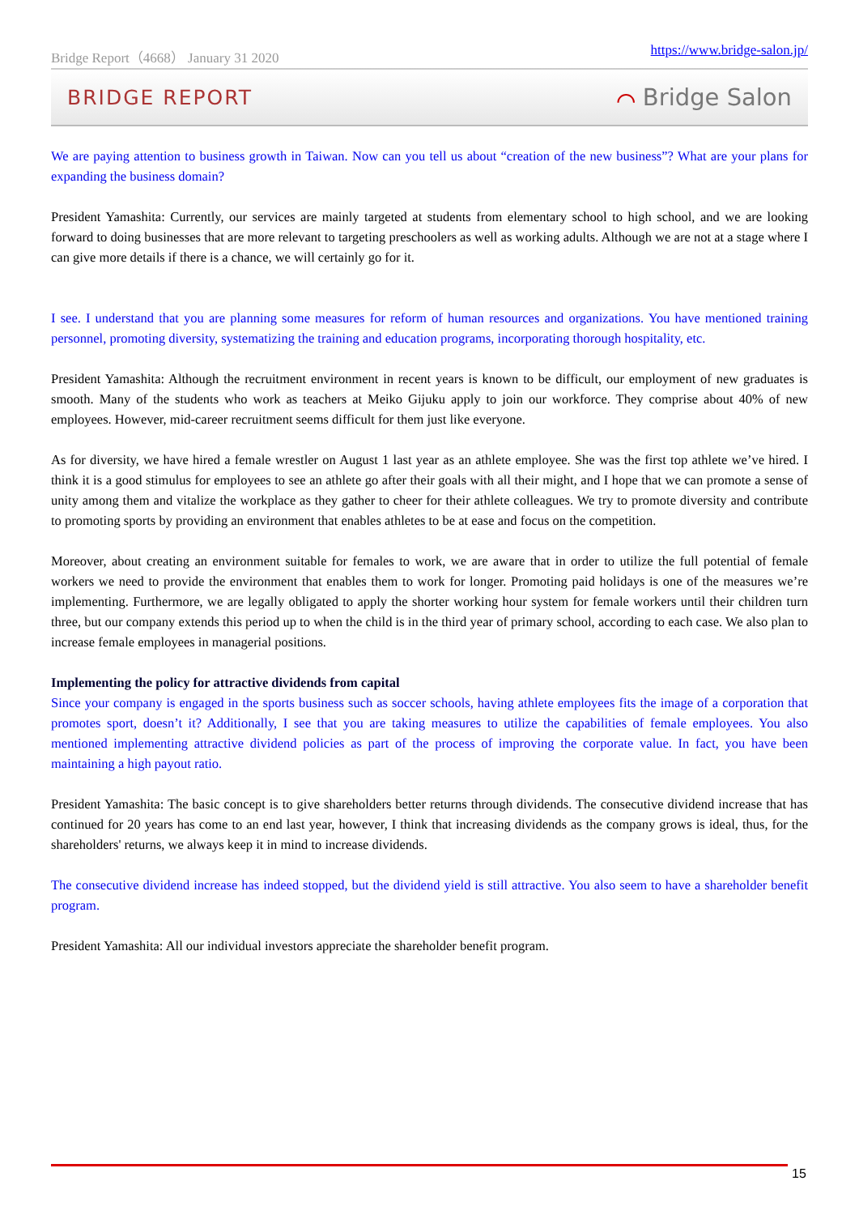Bridge Report（4668） January 31 2020 https://www.bridge-salon.jp/
BRIDGE REPORT ⌒ Bridge Salon
We are paying attention to business growth in Taiwan. Now can you tell us about “creation of the new business”? What are your plans for expanding the business domain?
President Yamashita: Currently, our services are mainly targeted at students from elementary school to high school, and we are looking forward to doing businesses that are more relevant to targeting preschoolers as well as working adults. Although we are not at a stage where I can give more details if there is a chance, we will certainly go for it.
I see. I understand that you are planning some measures for reform of human resources and organizations. You have mentioned training personnel, promoting diversity, systematizing the training and education programs, incorporating thorough hospitality, etc.
President Yamashita: Although the recruitment environment in recent years is known to be difficult, our employment of new graduates is smooth. Many of the students who work as teachers at Meiko Gijuku apply to join our workforce. They comprise about 40% of new employees. However, mid-career recruitment seems difficult for them just like everyone.
As for diversity, we have hired a female wrestler on August 1 last year as an athlete employee. She was the first top athlete we’ve hired. I think it is a good stimulus for employees to see an athlete go after their goals with all their might, and I hope that we can promote a sense of unity among them and vitalize the workplace as they gather to cheer for their athlete colleagues. We try to promote diversity and contribute to promoting sports by providing an environment that enables athletes to be at ease and focus on the competition.
Moreover, about creating an environment suitable for females to work, we are aware that in order to utilize the full potential of female workers we need to provide the environment that enables them to work for longer. Promoting paid holidays is one of the measures we’re implementing. Furthermore, we are legally obligated to apply the shorter working hour system for female workers until their children turn three, but our company extends this period up to when the child is in the third year of primary school, according to each case. We also plan to increase female employees in managerial positions.
Implementing the policy for attractive dividends from capital
Since your company is engaged in the sports business such as soccer schools, having athlete employees fits the image of a corporation that promotes sport, doesn’t it? Additionally, I see that you are taking measures to utilize the capabilities of female employees. You also mentioned implementing attractive dividend policies as part of the process of improving the corporate value. In fact, you have been maintaining a high payout ratio.
President Yamashita: The basic concept is to give shareholders better returns through dividends. The consecutive dividend increase that has continued for 20 years has come to an end last year, however, I think that increasing dividends as the company grows is ideal, thus, for the shareholders' returns, we always keep it in mind to increase dividends.
The consecutive dividend increase has indeed stopped, but the dividend yield is still attractive. You also seem to have a shareholder benefit program.
President Yamashita: All our individual investors appreciate the shareholder benefit program.
15